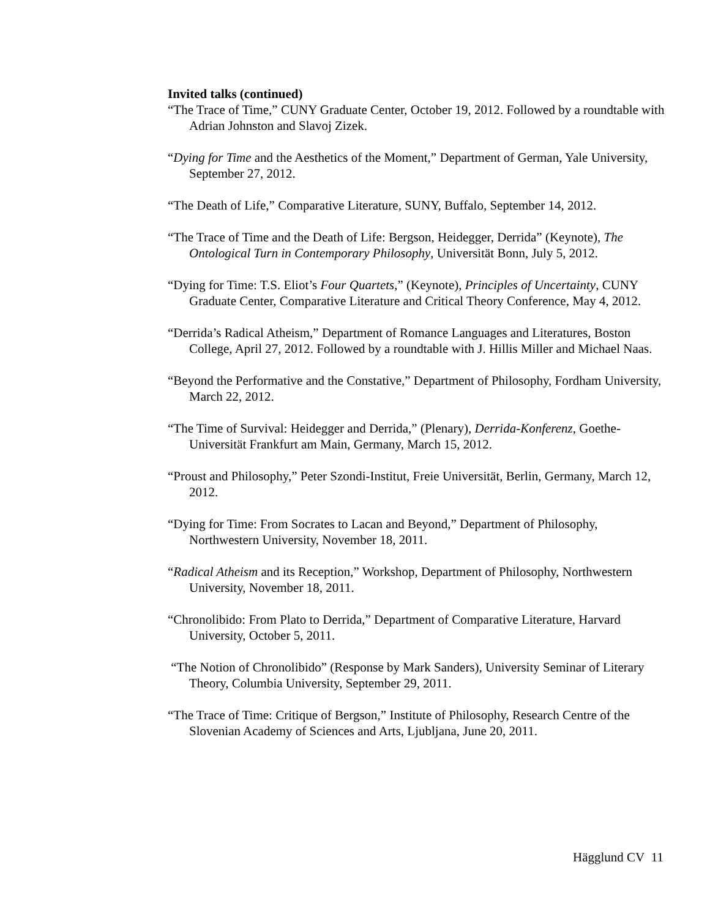Invited talks (continued)
“The Trace of Time,” CUNY Graduate Center, October 19, 2012. Followed by a roundtable with Adrian Johnston and Slavoj Zizek.
“Dying for Time and the Aesthetics of the Moment,” Department of German, Yale University, September 27, 2012.
“The Death of Life,” Comparative Literature, SUNY, Buffalo, September 14, 2012.
“The Trace of Time and the Death of Life: Bergson, Heidegger, Derrida” (Keynote), The Ontological Turn in Contemporary Philosophy, Universität Bonn, July 5, 2012.
“Dying for Time: T.S. Eliot’s Four Quartets,” (Keynote), Principles of Uncertainty, CUNY Graduate Center, Comparative Literature and Critical Theory Conference, May 4, 2012.
“Derrida’s Radical Atheism,” Department of Romance Languages and Literatures, Boston College, April 27, 2012. Followed by a roundtable with J. Hillis Miller and Michael Naas.
“Beyond the Performative and the Constative,” Department of Philosophy, Fordham University, March 22, 2012.
“The Time of Survival: Heidegger and Derrida,” (Plenary), Derrida-Konferenz, Goethe-Universität Frankfurt am Main, Germany, March 15, 2012.
“Proust and Philosophy,” Peter Szondi-Institut, Freie Universität, Berlin, Germany, March 12, 2012.
“Dying for Time: From Socrates to Lacan and Beyond,” Department of Philosophy, Northwestern University, November 18, 2011.
“Radical Atheism and its Reception,” Workshop, Department of Philosophy, Northwestern University, November 18, 2011.
“Chronolibido: From Plato to Derrida,” Department of Comparative Literature, Harvard University, October 5, 2011.
“The Notion of Chronolibido” (Response by Mark Sanders), University Seminar of Literary Theory, Columbia University, September 29, 2011.
“The Trace of Time: Critique of Bergson,” Institute of Philosophy, Research Centre of the Slovenian Academy of Sciences and Arts, Ljubljana, June 20, 2011.
Hägglund CV 11